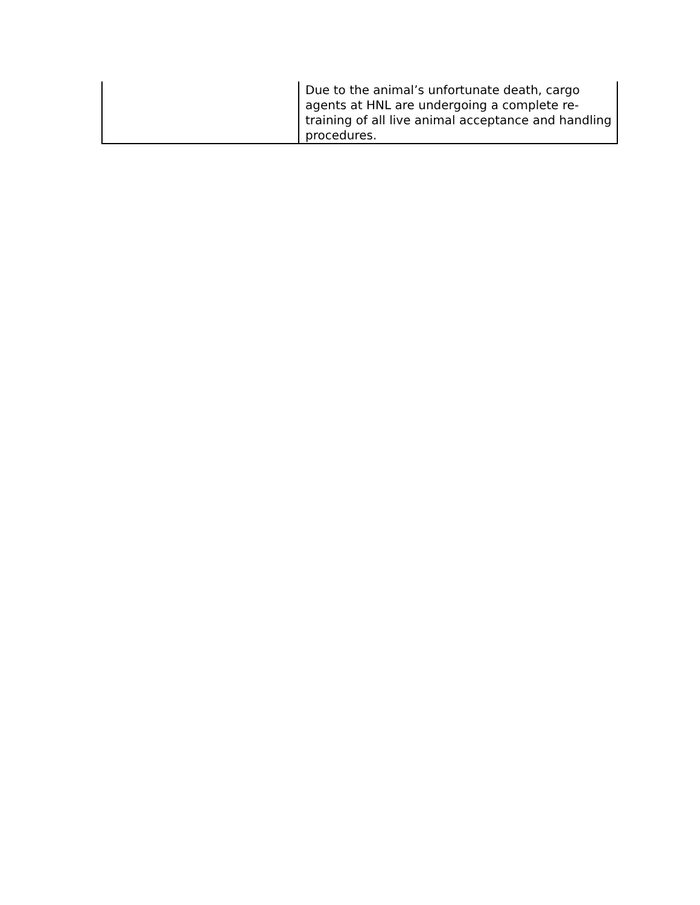| | Due to the animal’s unfortunate death, cargo agents at HNL are undergoing a complete re-training of all live animal acceptance and handling procedures. |